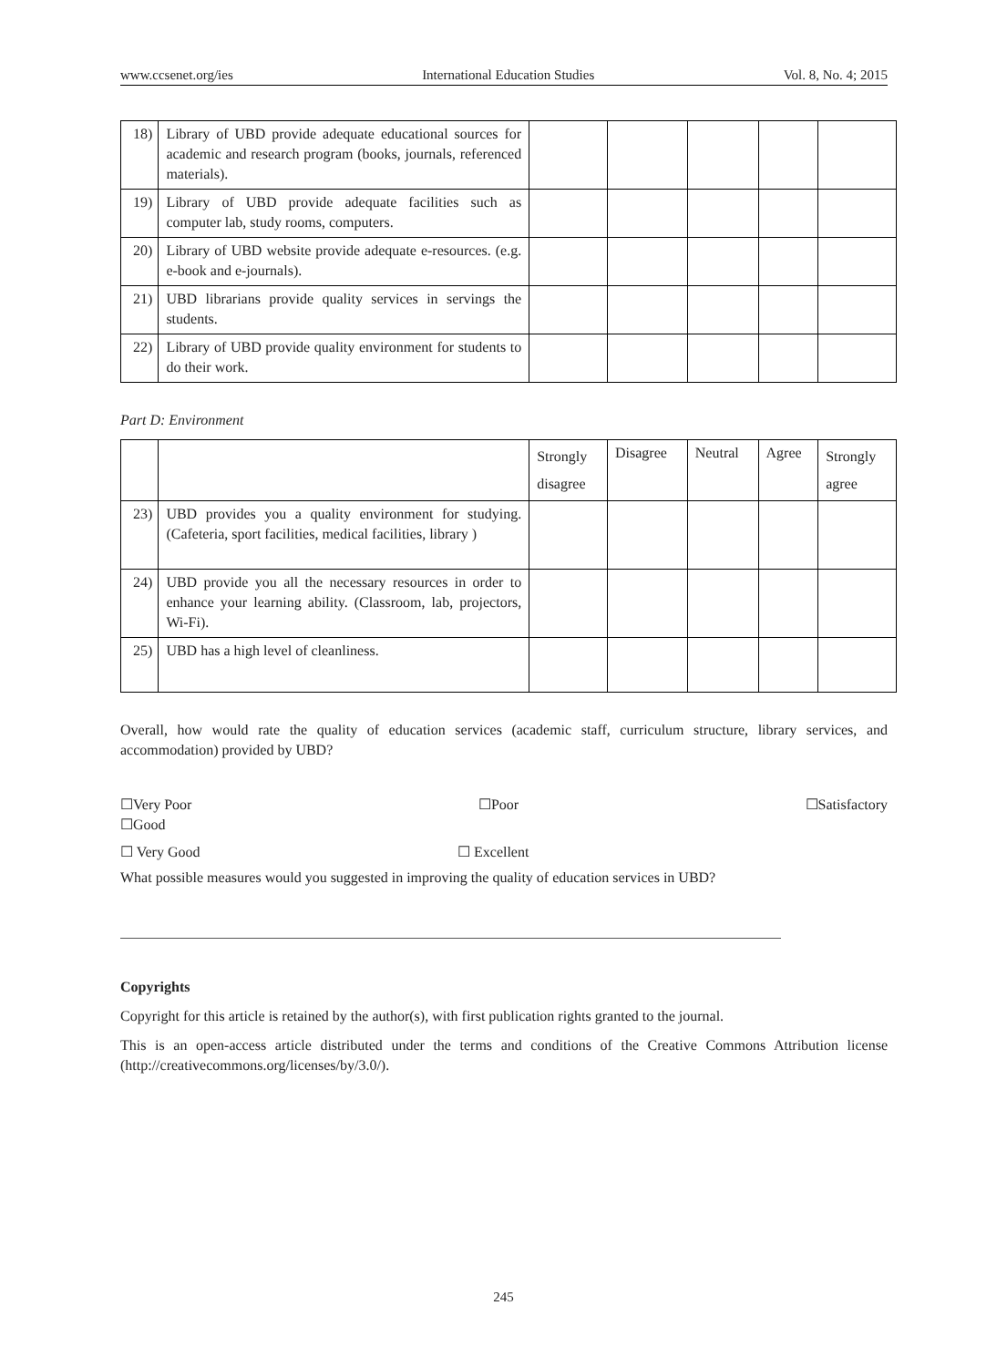www.ccsenet.org/ies International Education Studies Vol. 8, No. 4; 2015
| 18) | Library of UBD provide adequate educational sources for academic and research program (books, journals, referenced materials). | | | | | |
| 19) | Library of UBD provide adequate facilities such as computer lab, study rooms, computers. | | | | | |
| 20) | Library of UBD website provide adequate e-resources. (e.g. e-book and e-journals). | | | | | |
| 21) | UBD librarians provide quality services in servings the students. | | | | | |
| 22) | Library of UBD provide quality environment for students to do their work. | | | | | |
Part D: Environment
| | | Strongly disagree | Disagree | Neutral | Agree | Strongly agree |
| 23) | UBD provides you a quality environment for studying. (Cafeteria, sport facilities, medical facilities, library ) | | | | | |
| 24) | UBD provide you all the necessary resources in order to enhance your learning ability. (Classroom, lab, projectors, Wi-Fi). | | | | | |
| 25) | UBD has a high level of cleanliness. | | | | | |
Overall, how would rate the quality of education services (academic staff, curriculum structure, library services, and accommodation) provided by UBD?
☐Very Poor ☐Poor ☐Satisfactory
☐Good
☐ Very Good ☐ Excellent
What possible measures would you suggested in improving the quality of education services in UBD?
Copyrights
Copyright for this article is retained by the author(s), with first publication rights granted to the journal.
This is an open-access article distributed under the terms and conditions of the Creative Commons Attribution license (http://creativecommons.org/licenses/by/3.0/).
245